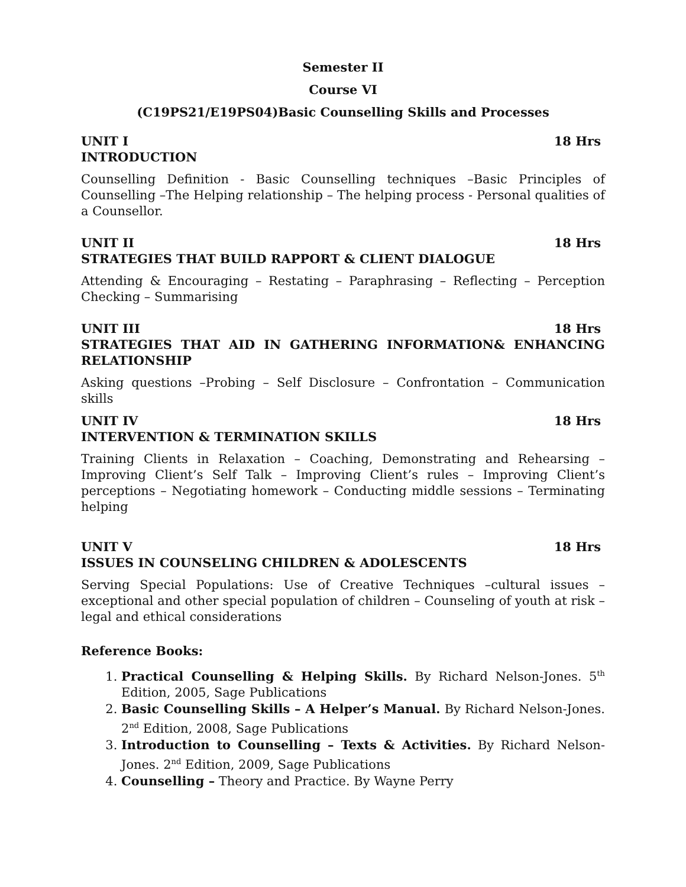Semester II
Course VI
(C19PS21/E19PS04)Basic Counselling Skills and Processes
UNIT I 18 Hrs
INTRODUCTION
Counselling Definition - Basic Counselling techniques –Basic Principles of Counselling –The Helping relationship – The helping process - Personal qualities of a Counsellor.
UNIT II 18 Hrs
STRATEGIES THAT BUILD RAPPORT & CLIENT DIALOGUE
Attending & Encouraging – Restating – Paraphrasing – Reflecting – Perception Checking – Summarising
UNIT III 18 Hrs
STRATEGIES THAT AID IN GATHERING INFORMATION& ENHANCING RELATIONSHIP
Asking questions –Probing – Self Disclosure – Confrontation – Communication skills
UNIT IV 18 Hrs
INTERVENTION & TERMINATION SKILLS
Training Clients in Relaxation – Coaching, Demonstrating and Rehearsing – Improving Client’s Self Talk – Improving Client’s rules – Improving Client’s perceptions – Negotiating homework – Conducting middle sessions – Terminating helping
UNIT V 18 Hrs
ISSUES IN COUNSELING CHILDREN & ADOLESCENTS
Serving Special Populations: Use of Creative Techniques –cultural issues – exceptional and other special population of children – Counseling of youth at risk – legal and ethical considerations
Reference Books:
1. Practical Counselling & Helping Skills. By Richard Nelson-Jones. 5<sup>th</sup> Edition, 2005, Sage Publications
2. Basic Counselling Skills – A Helper’s Manual. By Richard Nelson-Jones. 2<sup>nd</sup> Edition, 2008, Sage Publications
3. Introduction to Counselling – Texts & Activities. By Richard Nelson-Jones. 2<sup>nd</sup> Edition, 2009, Sage Publications
4. Counselling – Theory and Practice. By Wayne Perry